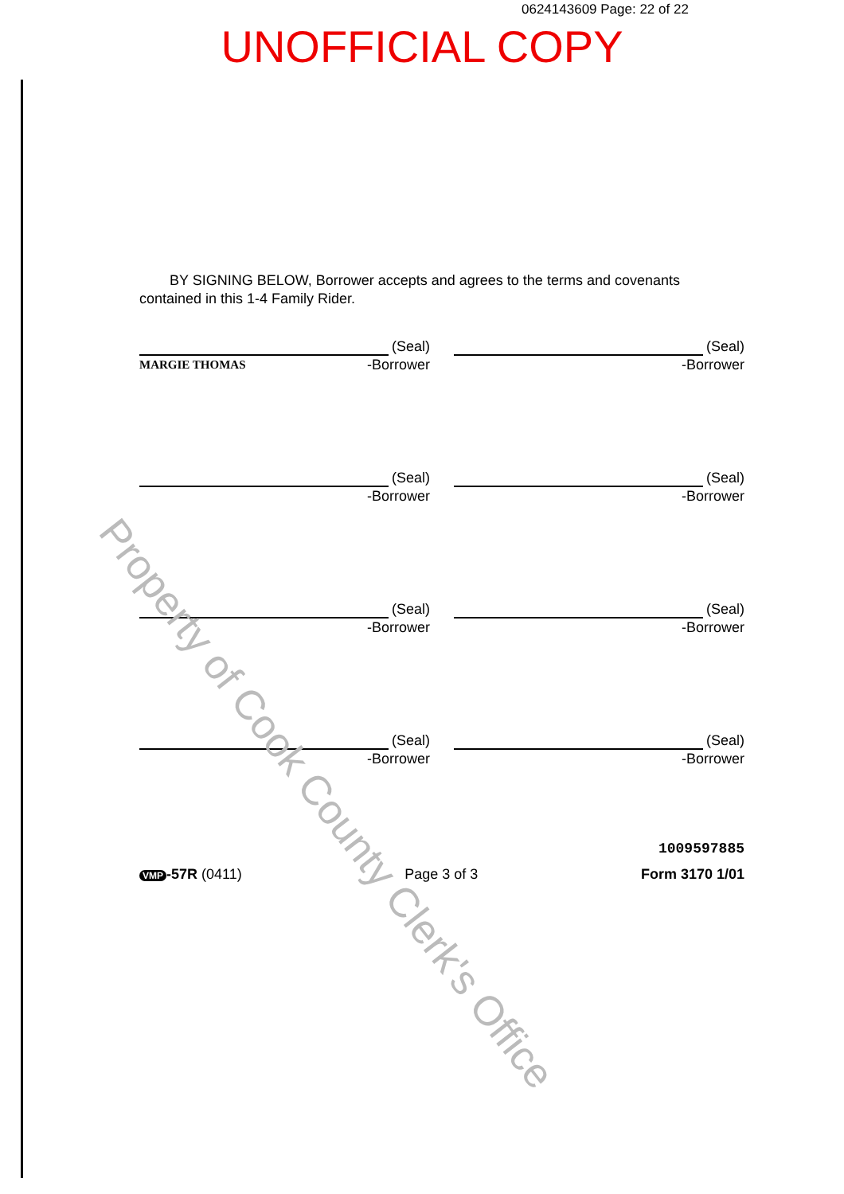0624143609 Page: 22 of 22
UNOFFICIAL COPY
BY SIGNING BELOW, Borrower accepts and agrees to the terms and covenants contained in this 1-4 Family Rider.
(Seal)
MARGIE THOMAS -Borrower
(Seal)
-Borrower
(Seal)
-Borrower
(Seal)
-Borrower
(Seal)
-Borrower
(Seal)
-Borrower
(Seal)
-Borrower
(Seal)
-Borrower
1009597885
VMP -57R (0411) Page 3 of 3 Form 3170 1/01
Property of Cook County Clerk's Office